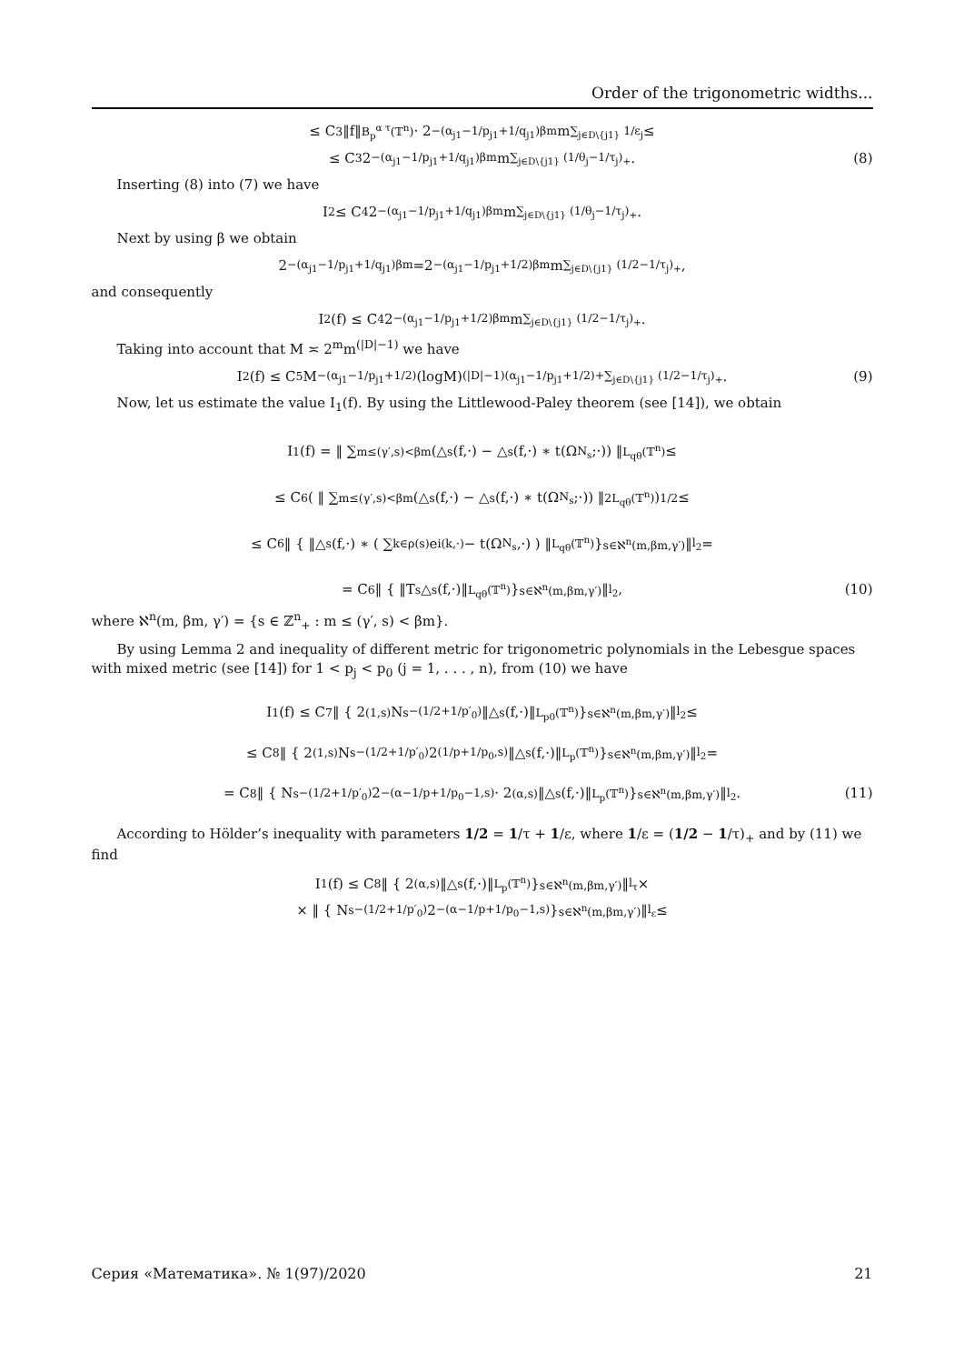Order of the trigonometric widths...
≤ C<sub>3</sub>‖f‖<sub>B<sub>p</sub><sup>α τ</sup>(𝕋<sup>n</sup>)</sub> · 2<sup>−(α<sub>j1</sub>−1/p<sub>j1</sub>+1/q<sub>j1</sub>)βm</sup>m<sup>∑<sub>j∈D\{j1}</sub> 1/ε<sub>j</sub></sup> ≤
≤ C<sub>3</sub>2<sup>−(α<sub>j1</sub>−1/p<sub>j1</sub>+1/q<sub>j1</sub>)βm</sup>m<sup>∑<sub>j∈D\{j1}</sub> (1/θ<sub>j</sub>−1/τ<sub>j</sub>)<sub>+</sub></sup>. (8)
Inserting (8) into (7) we have
I<sub>2</sub> ≤ C<sub>4</sub>2<sup>−(α<sub>j1</sub>−1/p<sub>j1</sub>+1/q<sub>j1</sub>)βm</sup>m<sup>∑<sub>j∈D\{j1}</sub> (1/θ<sub>j</sub>−1/τ<sub>j</sub>)<sub>+</sub></sup>.
Next by using β we obtain
2<sup>−(α<sub>j1</sub>−1/p<sub>j1</sub>+1/q<sub>j1</sub>)βm</sup>=2<sup>−(α<sub>j1</sub>−1/p<sub>j1</sub>+1/2)βm</sup>m<sup>∑<sub>j∈D\{j1}</sub> (1/2−1/τ<sub>j</sub>)<sub>+</sub></sup>,
and consequently
I<sub>2</sub>(f) ≤ C<sub>4</sub>2<sup>−(α<sub>j1</sub>−1/p<sub>j1</sub>+1/2)βm</sup>m<sup>∑<sub>j∈D\{j1}</sub> (1/2−1/τ<sub>j</sub>)<sub>+</sub></sup>.
Taking into account that M ≍ 2<sup>m</sup>m<sup>(|D|−1)</sup> we have
I<sub>2</sub>(f) ≤ C<sub>5</sub>M<sup>−(α<sub>j1</sub>−1/p<sub>j1</sub>+1/2)</sup>(logM)<sup>(|D|−1)(α<sub>j1</sub>−1/p<sub>j1</sub>+1/2)+∑<sub>j∈D\{j1}</sub> (1/2−1/τ<sub>j</sub>)<sub>+</sub></sup>. (9)
Now, let us estimate the value I<sub>1</sub>(f). By using the Littlewood-Paley theorem (see [14]), we obtain
I<sub>1</sub>(f) = ‖ ∑<sub>m≤(γ′,s)<βm</sub> (△<sub>s</sub>(f,·) − △<sub>s</sub>(f,·) ∗ t(Ω<sub>N<sub>s</sub></sub>;·)) ‖<sub>L<sub>qθ</sub>(𝕋<sup>n</sup>)</sub> ≤
≤ C<sub>6</sub>( ‖ ∑<sub>m≤(γ′,s)<βm</sub> (△<sub>s</sub>(f,·) − △<sub>s</sub>(f,·) ∗ t(Ω<sub>N<sub>s</sub></sub>;·)) ‖<sup>2</sup><sub>L<sub>qθ</sub>(𝕋<sup>n</sup>)</sub> )<sup>1/2</sup> ≤
≤ C<sub>6</sub> ‖ { ‖△<sub>s</sub>(f,·) ∗ ( ∑<sub>k∈ρ(s)</sub> e<sup>i(k,·)</sup> − t(Ω<sub>N<sub>s</sub></sub>,·) ) ‖<sub>L<sub>qθ</sub>(𝕋<sup>n</sup>)</sub> }<sub>s∈ℵ<sup>n</sup>(m,βm,γ′)</sub> ‖<sub>l<sub>2</sub></sub> =
= C<sub>6</sub> ‖ { ‖T<sub>s</sub>△<sub>s</sub>(f,·)‖<sub>L<sub>qθ</sub>(𝕋<sup>n</sup>)</sub> }<sub>s∈ℵ<sup>n</sup>(m,βm,γ′)</sub> ‖<sub>l<sub>2</sub></sub>, (10)
where ℵ<sup>n</sup>(m, βm, γ′) = {s ∈ ℤ<sup>n</sup><sub>+</sub> : m ≤ (γ′, s) < βm}.
By using Lemma 2 and inequality of different metric for trigonometric polynomials in the Lebesgue spaces with mixed metric (see [14]) for 1 < p<sub>j</sub> < p<sub>0</sub> (j = 1, . . . , n), from (10) we have
I<sub>1</sub>(f) ≤ C<sub>7</sub> ‖ { 2<sup>(1,s)</sup>N<sub>s</sub><sup>−(1/2+1/p′<sub>0</sub>)</sup>‖△<sub>s</sub>(f,·)‖<sub>L<sub>p0</sub>(𝕋<sup>n</sup>)</sub> }<sub>s∈ℵ<sup>n</sup>(m,βm,γ′)</sub> ‖<sub>l<sub>2</sub></sub> ≤
≤ C<sub>8</sub> ‖ { 2<sup>(1,s)</sup>N<sub>s</sub><sup>−(1/2+1/p′<sub>0</sub>)</sup>2<sup>(1/p+1/p<sub>0</sub>,s)</sup>‖△<sub>s</sub>(f,·)‖<sub>L<sub>p</sub>(𝕋<sup>n</sup>)</sub> }<sub>s∈ℵ<sup>n</sup>(m,βm,γ′)</sub> ‖<sub>l<sub>2</sub></sub> =
= C<sub>8</sub> ‖ { N<sub>s</sub><sup>−(1/2+1/p′<sub>0</sub>)</sup>2<sup>−(α−1/p+1/p<sub>0</sub>−1,s)</sup> · 2<sup>(α,s)</sup>‖△<sub>s</sub>(f,·)‖<sub>L<sub>p</sub>(𝕋<sup>n</sup>)</sub> }<sub>s∈ℵ<sup>n</sup>(m,βm,γ′)</sub> ‖<sub>l<sub>2</sub></sub>. (11)
According to Hölder’s inequality with parameters 1/2 = 1/τ + 1/ε, where 1/ε = (1/2 − 1/τ)<sub>+</sub> and by (11) we find
I<sub>1</sub>(f) ≤ C<sub>8</sub> ‖ { 2<sup>(α,s)</sup>‖△<sub>s</sub>(f,·)‖<sub>L<sub>p</sub>(𝕋<sup>n</sup>)</sub> }<sub>s∈ℵ<sup>n</sup>(m,βm,γ′)</sub> ‖<sub>l<sub>τ</sub></sub> ×
× ‖ { N<sub>s</sub><sup>−(1/2+1/p′<sub>0</sub>)</sup>2<sup>−(α−1/p+1/p<sub>0</sub>−1,s)</sup> }<sub>s∈ℵ<sup>n</sup>(m,βm,γ′)</sub> ‖<sub>l<sub>ε</sub></sub> ≤
Серия «Математика». № 1(97)/2020 21